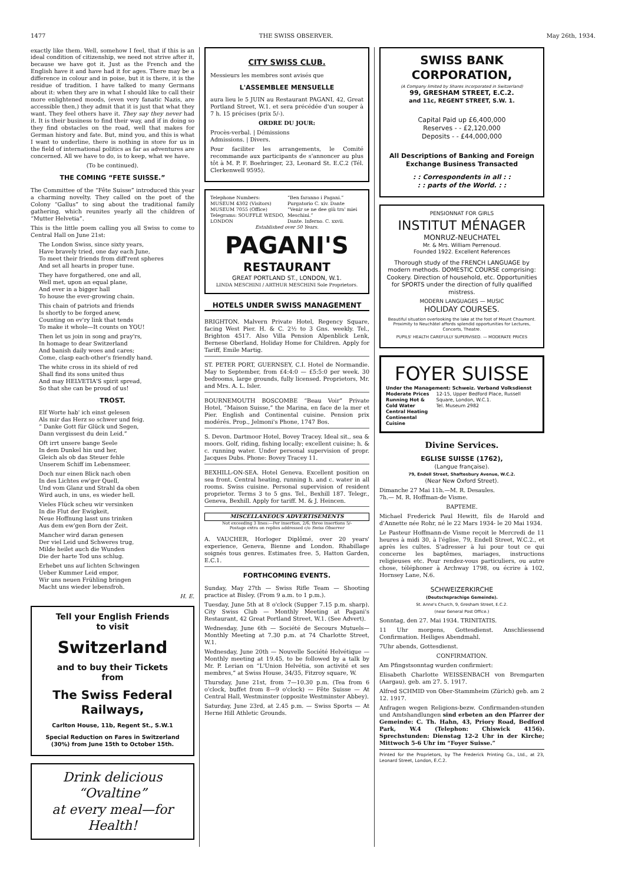1477 THE SWISS OBSERVER. May 26th, 1934.
exactly like them. Well, somehow I feel, that if this is an ideal condition of citizenship, we need not strive after it, because we have got it. Just as the French and the English have it and have had it for ages. There may be a difference in colour and in poise, but it is there, it is the residue of tradition. I have talked to many Germans about it: when they are in what I should like to call their more enlightened moods, (even very fanatic Nazis, are accessible then,) they admit that it is just that what they want. They feel others have it. They say they never had it. It is their business to find their way, and if in doing so they find obstacles on the road, well that makes for German history and fate. But, mind you, and this is what I want to underline, there is nothing in store for us in the field of international politics as far as adventures are concerned. All we have to do, is to keep, what we have.
(To be continued).
THE COMING “FETE SUISSE.”
The Committee of the “Fête Suisse” introduced this year a charming novelty. They called on the poet of the Colony “Gallus” to sing about the traditional family gathering, which reunites yearly all the children of “Mutter Helvetia”.
This is the little poem calling you all Swiss to come to Central Hall on June 21st:
The London Swiss, since sixty years,
Have bravely tried, one day each June,
To meet their friends from diff'rent spheres
And set all hearts in proper tune.
They have forgathered, one and all,
Well met, upon an equal plane,
And ever in a bigger hall
To house the ever-growing chain.
This chain of patriots and friends
Is shortly to be forged anew,
Counting on ev'ry link that tends
To make it whole—It counts on YOU!
Then let us join in song and pray'rs,
In homage to dear Switzerland
And banish daily woes and cares;
Come, clasp each-other's friendly hand.
The white cross in its shield of red
Shall find its sons united thus
And may HELVETIA'S spirit spread,
So that she can be proud of us!
TROST.
Elf Worte hab' ich einst gelesen
Als mir das Herz so schwer und feig.
“ Danke Gott für Glück und Segen,
Dann vergissest du dein Leid.”
Oft irrt unsere bange Seele
In dem Dunkel hin und her,
Gleich als ob das Steuer fehle
Unserem Schiff im Lebensmeer.
Doch nur einen Blick nach oben
In des Lichtes ew'ger Quell,
Und vom Glanz und Strahl da oben
Wird auch, in uns, es wieder hell.
Vieles Flück scheu wir versinken
In die Flut der Ewigkeit,
Neue Hoffnung lasst uns trinken
Aus dem ew'gen Born der Zeit.
Mancher wird daran genesen
Der viel Leid und Schweres trug,
Milde heilet auch die Wunden
Die der harte Tod uns schlug.
Erhebet uns auf lichten Schwingen
Ueber Kummer Leid empor,
Wir uns neuen Frühling bringen
Macht uns wieder lebensfroh.
H. E.
Tell your English Friends
to visit
Switzerland
and to buy their Tickets
from
The Swiss Federal Railways,
Carlton House, 11b, Regent St., S.W.1
Special Reduction on Fares in Switzerland (30%) from June 15th to October 15th.
Drink delicious “Ovaltine”
at every meal—for Health!
CITY SWISS CLUB.
Messieurs les membres sont avisés que
L'ASSEMBLEE MENSUELLE
aura lieu le 5 JUIN au Restaurant PAGANI, 42, Great Portland Street, W.1. et sera précédée d'un souper à 7 h. 15 précises (prix 5/-).
ORDRE DU JOUR:
Procès-verbal. | Démissions
Admissions. | Divers.
Pour faciliter les arrangements, le Comité recommande aux participants de s'annoncer au plus tôt à M. P. F. Boehringer, 23, Leonard St. E.C.2 (Tél. Clerkenwell 9595).
Telephone Numbers:
MUSEUM 4302 (Visitors)
MUSEUM 7055 (Office)
Telegrams: SOUFFLE WESDO, LONDON “Ben faranno i Pagani.”
Purgatorio C. xiv. Dante
“Venir se ne dee giù tra' miei Meschini.”
Dante. Inferno. C. xxvii.
Established over 50 Years.
PAGANI'S
RESTAURANT
GREAT PORTLAND ST., LONDON, W.1.
LINDA MESCHINI / ARTHUR MESCHINI Sole Proprietors.
HOTELS UNDER SWISS MANAGEMENT
BRIGHTON. Malvern Private Hotel, Regency Square, facing West Pier. H. & C. 2½ to 3 Gns. weekly. Tel., Brighton 4517. Also Villa Pension Alpenblick Lenk, Bernese Oberland, Holiday Home for Children. Apply for Tariff, Emile Martig.
ST. PETER PORT, GUERNSEY, C.I. Hotel de Normandie. May to September, from £4:4:0 — £5:5:0 per week. 30 bedrooms, large grounds, fully licensed. Proprietors, Mr. and Mrs. A. L. Isler.
BOURNEMOUTH BOSCOMBE “Beau Voir” Private Hotel, “Maison Suisse,” the Marina, en face de la mer et Pier. English and Continental cuisine. Pension prix modérés. Prop., Jelmoni's Phone, 1747 Bos.
S. Devon. Dartmoor Hotel, Bovey Tracey. Ideal sit., sea & moors. Golf, riding, fishing locally; excellent cuisine; h. & c. running water. Under personal supervision of propr. Jacques Dubs. Phone: Bovey Tracey 11.
BEXHILL-ON-SEA. Hotel Geneva. Excellent position on sea front. Central heating, running h. and c. water in all rooms. Swiss cuisine. Personal supervision of resident proprietor. Terms 3 to 5 gns. Tel., Bexhill 187. Telegr., Geneva, Bexhill. Apply for tariff. M. & J. Heincen.
MISCELLANEOUS ADVERTISEMENTS
Not exceeding 3 lines:—Per insertion, 2/6; three insertions 5/-
Postage extra on replies addressed c/o Swiss Observer
A. VAUCHER, Horloger Diplômé, over 20 years' experience, Geneva, Bienne and London. Rhabillage soignés tous genres. Estimates free. 5, Hatton Garden, E.C.1.
FORTHCOMING EVENTS.
Sunday, May 27th — Swiss Rifle Team — Shooting practice at Bisley. (From 9 a.m. to 1 p.m.).
Tuesday, June 5th at 8 o'clock (Supper 7.15 p.m. sharp). City Swiss Club — Monthly Meeting at Pagani's Restaurant, 42 Great Portland Street, W.1. (See Advert).
Wednesday, June 6th — Société de Secours Mutuels—Monthly Meeting at 7.30 p.m. at 74 Charlotte Street, W.1.
Wednesday, June 20th — Nouvelle Société Helvétique — Monthly meeting at 19.45, to be followed by a talk by Mr. P. Lerian on “L'Union Helvétia, son activité et ses membres,” at Swiss House, 34/35, Fitzroy square, W.
Thursday, June 21st, from 7—10.30 p.m. (Tea from 6 o'clock, buffet from 8—9 o'clock) — Fête Suisse — At Central Hall, Westminster (opposite Westminster Abbey).
Saturday, June 23rd, at 2.45 p.m. — Swiss Sports — At Herne Hill Athletic Grounds.
SWISS BANK CORPORATION,
(A Company limited by Shares incorporated in Switzerland)
99, GRESHAM STREET, E.C.2.
and 11c, REGENT STREET, S.W. 1.
Capital Paid up £6,400,000
Reserves - - £2,120,000
Deposits - - £44,000,000
All Descriptions of Banking and Foreign Exchange Business Transacted
: : Correspondents in all : :
: : parts of the World. : :
PENSIONNAT FOR GIRLS
INSTITUT MÉNAGER
MONRUZ-NEUCHATEL
Mr. & Mrs. William Perrenoud.
Founded 1922. Excellent References
Thorough study of the FRENCH LANGUAGE by modern methods. DOMESTIC COURSE comprising: Cookery. Direction of household, etc. Opportunities for SPORTS under the direction of fully qualified mistress.
MODERN LANGUAGES — MUSIC
HOLIDAY COURSES.
Beautiful situation overlooking the lake at the foot of Mount Chaumont. Proximity to Neuchâtel affords splendid opportunities for Lectures, Concerts, Theatre.
PUPILS' HEALTH CAREFULLY SUPERVISED. — MODERATE PRICES
FOYER SUISSE
Under the Management: Schweiz. Verband Volksdienst
Moderate Prices
Running Hot & Cold Water
Central Heating
Continental Cuisine 12-15, Upper Bedford Place, Russell Square, London, W.C.1.
Tel. Museum 2982
Divine Services.
EGLISE SUISSE (1762),
(Langue française).
79, Endell Street, Shaftesbury Avenue, W.C.2.
(Near New Oxford Street).
Dimanche 27 Mai 11h.—M. R. Desaules.
7h.— M. R. Hoffman-de Visme.
BAPTEME.
Michael Frederick Paul Hewitt, fils de Harold and d'Annette née Rohr, né le 22 Mars 1934- le 20 Mai 1934.
Le Pasteur Hoffmann-de Visme reçoit le Mercredi de 11 heures à midi 30, à l'église, 79, Endell Street, W.C.2., et après les cultes. S'adresser à lui pour tout ce qui concerne les baptêmes, mariages, instructions religieuses etc. Pour rendez-vous particuliers, ou autre chose, téléphoner à Archway 1798, ou écrire à 102, Hornsey Lane, N.6.
SCHWEIZERKIRCHE
(Deutschsprachige Gemeinde).
St. Anne's Church, 9, Gresham Street, E.C.2.
(near General Post Office.)
Sonntag, den 27. Mai 1934. TRINITATIS.
11 Uhr morgens, Gottesdienst. Anschliessend Confirmation. Heiliges Abendmahl.
7Uhr abends, Gottesdienst.
CONFIRMATION.
Am Pfingstsonntag wurden confirmiert:
Elisabeth Charlotte WEISSENBACH von Bremgarten (Aargau), geb. am 27. 5. 1917.
Alfred SCHMID von Ober-Stammheim (Zürich) geb. am 2 12. 1917.
Anfragen wegen Religions-bezw. Confirmanden-stunden und Amtshandlungen sind erbeten an den Pfarrer der Gemeinde: C. Th. Hahn, 43, Priory Road, Bedford Park, W.4 (Telephon: Chiswick 4156). Sprechstunden: Dienstag 12-2 Uhr in der Kirche; Mittwoch 5-6 Uhr im “Foyer Suisse.”
Printed for the Proprietors, by The Frederick Printing Co., Ltd., at 23, Leonard Street, London, E.C.2.